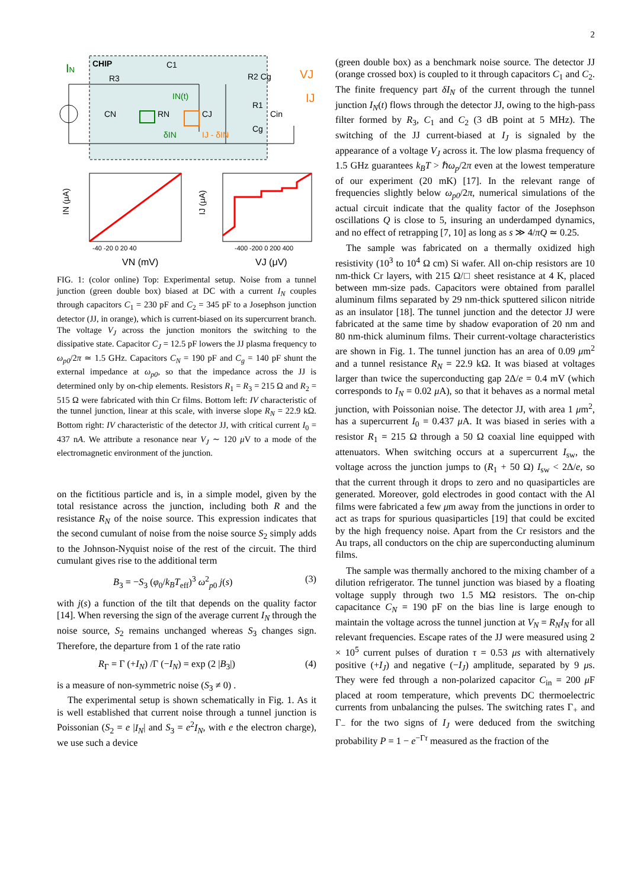2
CHIP
IN
R3
C1
CN
IN(t)
RN
CJ
R2 Cg
R1
Cin
VJ
IJ
δIN
IJ - δIN
Cg
-40 -20 0 20 40
-400 -200 0 200 400
VN (mV)
VJ (μV)
IN (μA)
IJ (μA)
FIG. 1: (color online) Top: Experimental setup. Noise from a tunnel junction (green double box) biased at DC with a current I<sub>N</sub> couples through capacitors C<sub>1</sub> = 230 pF and C<sub>2</sub> = 345 pF to a Josephson junction detector (JJ, in orange), which is current-biased on its supercurrent branch. The voltage V<sub>J</sub> across the junction monitors the switching to the dissipative state. Capacitor C<sub>J</sub> = 12.5 pF lowers the JJ plasma frequency to ω<sub>p0</sub>/2π ≃ 1.5 GHz. Capacitors C<sub>N</sub> = 190 pF and C<sub>g</sub> = 140 pF shunt the external impedance at ω<sub>p0</sub>, so that the impedance across the JJ is determined only by on-chip elements. Resistors R<sub>1</sub> = R<sub>3</sub> = 215 Ω and R<sub>2</sub> = 515 Ω were fabricated with thin Cr films. Bottom left: IV characteristic of the tunnel junction, linear at this scale, with inverse slope R<sub>N</sub> = 22.9 kΩ. Bottom right: IV characteristic of the detector JJ, with critical current I<sub>0</sub> = 437 nA. We attribute a resonance near V<sub>J</sub> ∼ 120 μ V to a mode of the electromagnetic environment of the junction.
on the fictitious particle and is, in a simple model, given by the total resistance across the junction, including both R and the resistance R<sub>N</sub> of the noise source. This expression indicates that the second cumulant of noise from the noise source S<sub>2</sub> simply adds to the Johnson-Nyquist noise of the rest of the circuit. The third cumulant gives rise to the additional term
B<sub>3</sub> = −S<sub>3</sub> (φ<sub>0</sub>/k<sub>B</sub>T<sub>eff</sub>)<sup>3</sup> ω<sup>2</sup><sub>p0</sub> j(s) (3)
with j(s) a function of the tilt that depends on the quality factor [14]. When reversing the sign of the average current I<sub>N</sub> through the noise source, S<sub>2</sub> remains unchanged whereas S<sub>3</sub> changes sign. Therefore, the departure from 1 of the rate ratio
R<sub>Γ</sub> = Γ (+I<sub>N</sub>) /Γ (−I<sub>N</sub>) = exp (2 |B<sub>3</sub>|) (4)
is a measure of non-symmetric noise (S<sub>3</sub> ≠ 0) .
The experimental setup is shown schematically in Fig. 1. As it is well established that current noise through a tunnel junction is Poissonian (S<sub>2</sub> = e |I<sub>N</sub>| and S<sub>3</sub> = e<sup>2</sup>I<sub>N</sub>, with e the electron charge), we use such a device
(green double box) as a benchmark noise source. The detector JJ (orange crossed box) is coupled to it through capacitors C<sub>1</sub> and C<sub>2</sub>. The finite frequency part δI<sub>N</sub> of the current through the tunnel junction I<sub>N</sub>(t) flows through the detector JJ, owing to the high-pass filter formed by R<sub>3</sub>, C<sub>1</sub> and C<sub>2</sub> (3 dB point at 5 MHz). The switching of the JJ current-biased at I<sub>J</sub> is signaled by the appearance of a voltage V<sub>J</sub> across it. The low plasma frequency of 1.5 GHz guarantees k<sub>B</sub>T > ℏω<sub>p</sub>/2π even at the lowest temperature of our experiment (20 mK) [17]. In the relevant range of frequencies slightly below ω<sub>p0</sub>/2π, numerical simulations of the actual circuit indicate that the quality factor of the Josephson oscillations Q is close to 5, insuring an underdamped dynamics, and no effect of retrapping [7, 10] as long as s ≫ 4/πQ ≃ 0.25.
The sample was fabricated on a thermally oxidized high resistivity (10<sup>3</sup> to 10<sup>4</sup> Ω cm) Si wafer. All on-chip resistors are 10 nm-thick Cr layers, with 215 Ω/□ sheet resistance at 4 K, placed between mm-size pads. Capacitors were obtained from parallel aluminum films separated by 29 nm-thick sputtered silicon nitride as an insulator [18]. The tunnel junction and the detector JJ were fabricated at the same time by shadow evaporation of 20 nm and 80 nm-thick aluminum films. Their current-voltage characteristics are shown in Fig. 1. The tunnel junction has an area of 0.09 μm<sup>2</sup> and a tunnel resistance R<sub>N</sub> = 22.9 kΩ. It was biased at voltages larger than twice the superconducting gap 2Δ/e = 0.4 mV (which corresponds to I<sub>N</sub> = 0.02 μ A), so that it behaves as a normal metal junction, with Poissonian noise. The detector JJ, with area 1 μm<sup>2</sup>, has a supercurrent I<sub>0</sub> = 0.437 μ A. It was biased in series with a resistor R<sub>1</sub> = 215 Ω through a 50 Ω coaxial line equipped with attenuators. When switching occurs at a supercurrent I<sub>sw</sub>, the voltage across the junction jumps to (R<sub>1</sub> + 50 Ω) I<sub>sw</sub> < 2Δ/e, so that the current through it drops to zero and no quasiparticles are generated. Moreover, gold electrodes in good contact with the Al films were fabricated a few μm away from the junctions in order to act as traps for spurious quasiparticles [19] that could be excited by the high frequency noise. Apart from the Cr resistors and the Au traps, all conductors on the chip are superconducting aluminum films.
The sample was thermally anchored to the mixing chamber of a dilution refrigerator. The tunnel junction was biased by a floating voltage supply through two 1.5 MΩ resistors. The on-chip capacitance C<sub>N</sub> = 190 pF on the bias line is large enough to maintain the voltage across the tunnel junction at V<sub>N</sub> = R<sub>N</sub>I<sub>N</sub> for all relevant frequencies. Escape rates of the JJ were measured using 2 × 10<sup>5</sup> current pulses of duration τ = 0.53 μs with alternatively positive (+I<sub>J</sub>) and negative (−I<sub>J</sub>) amplitude, separated by 9 μs. They were fed through a non-polarized capacitor C<sub>in</sub> = 200 μ F placed at room temperature, which prevents DC thermoelectric currents from unbalancing the pulses. The switching rates Γ<sub>+</sub> and Γ<sub>−</sub> for the two signs of I<sub>J</sub> were deduced from the switching probability P = 1 − e<sup>−Γτ</sup> measured as the fraction of the